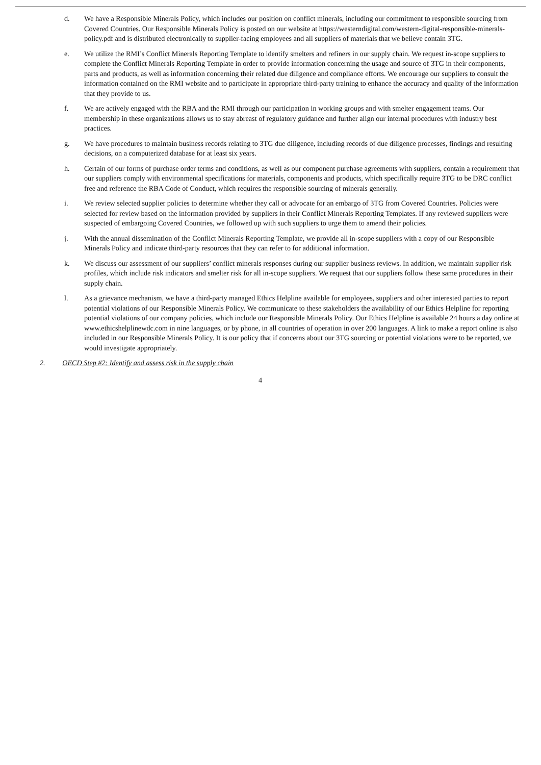d. We have a Responsible Minerals Policy, which includes our position on conflict minerals, including our commitment to responsible sourcing from Covered Countries. Our Responsible Minerals Policy is posted on our website at https://westerndigital.com/western-digital-responsible-minerals-policy.pdf and is distributed electronically to supplier-facing employees and all suppliers of materials that we believe contain 3TG.
e. We utilize the RMI’s Conflict Minerals Reporting Template to identify smelters and refiners in our supply chain. We request in-scope suppliers to complete the Conflict Minerals Reporting Template in order to provide information concerning the usage and source of 3TG in their components, parts and products, as well as information concerning their related due diligence and compliance efforts. We encourage our suppliers to consult the information contained on the RMI website and to participate in appropriate third-party training to enhance the accuracy and quality of the information that they provide to us.
f. We are actively engaged with the RBA and the RMI through our participation in working groups and with smelter engagement teams. Our membership in these organizations allows us to stay abreast of regulatory guidance and further align our internal procedures with industry best practices.
g. We have procedures to maintain business records relating to 3TG due diligence, including records of due diligence processes, findings and resulting decisions, on a computerized database for at least six years.
h. Certain of our forms of purchase order terms and conditions, as well as our component purchase agreements with suppliers, contain a requirement that our suppliers comply with environmental specifications for materials, components and products, which specifically require 3TG to be DRC conflict free and reference the RBA Code of Conduct, which requires the responsible sourcing of minerals generally.
i. We review selected supplier policies to determine whether they call or advocate for an embargo of 3TG from Covered Countries. Policies were selected for review based on the information provided by suppliers in their Conflict Minerals Reporting Templates. If any reviewed suppliers were suspected of embargoing Covered Countries, we followed up with such suppliers to urge them to amend their policies.
j. With the annual dissemination of the Conflict Minerals Reporting Template, we provide all in-scope suppliers with a copy of our Responsible Minerals Policy and indicate third-party resources that they can refer to for additional information.
k. We discuss our assessment of our suppliers’ conflict minerals responses during our supplier business reviews. In addition, we maintain supplier risk profiles, which include risk indicators and smelter risk for all in-scope suppliers. We request that our suppliers follow these same procedures in their supply chain.
l. As a grievance mechanism, we have a third-party managed Ethics Helpline available for employees, suppliers and other interested parties to report potential violations of our Responsible Minerals Policy. We communicate to these stakeholders the availability of our Ethics Helpline for reporting potential violations of our company policies, which include our Responsible Minerals Policy. Our Ethics Helpline is available 24 hours a day online at www.ethicshelplinewdc.com in nine languages, or by phone, in all countries of operation in over 200 languages. A link to make a report online is also included in our Responsible Minerals Policy. It is our policy that if concerns about our 3TG sourcing or potential violations were to be reported, we would investigate appropriately.
2. OECD Step #2: Identify and assess risk in the supply chain
4